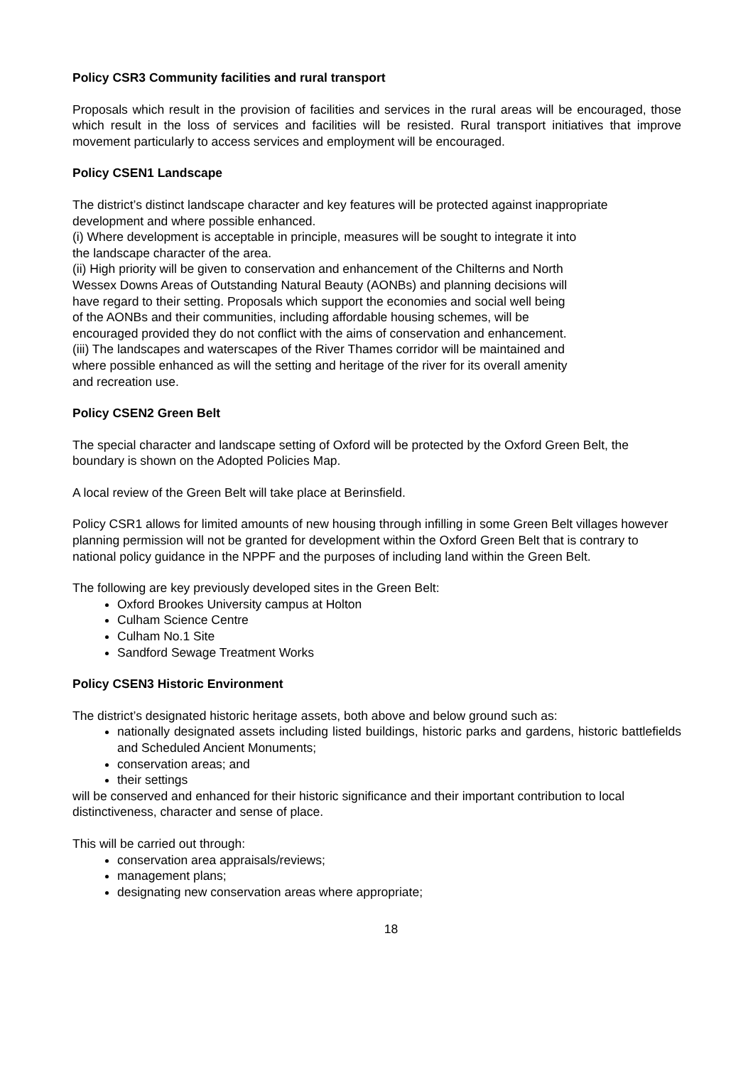Policy CSR3 Community facilities and rural transport
Proposals which result in the provision of facilities and services in the rural areas will be encouraged, those which result in the loss of services and facilities will be resisted. Rural transport initiatives that improve movement particularly to access services and employment will be encouraged.
Policy CSEN1 Landscape
The district’s distinct landscape character and key features will be protected against inappropriate development and where possible enhanced.
(i) Where development is acceptable in principle, measures will be sought to integrate it into
the landscape character of the area.
(ii) High priority will be given to conservation and enhancement of the Chilterns and North
Wessex Downs Areas of Outstanding Natural Beauty (AONBs) and planning decisions will
have regard to their setting. Proposals which support the economies and social well being
of the AONBs and their communities, including affordable housing schemes, will be
encouraged provided they do not conflict with the aims of conservation and enhancement.
(iii) The landscapes and waterscapes of the River Thames corridor will be maintained and
where possible enhanced as will the setting and heritage of the river for its overall amenity
and recreation use.
Policy CSEN2 Green Belt
The special character and landscape setting of Oxford will be protected by the Oxford Green Belt, the boundary is shown on the Adopted Policies Map.
A local review of the Green Belt will take place at Berinsfield.
Policy CSR1 allows for limited amounts of new housing through infilling in some Green Belt villages however planning permission will not be granted for development within the Oxford Green Belt that is contrary to national policy guidance in the NPPF and the purposes of including land within the Green Belt.
The following are key previously developed sites in the Green Belt:
Oxford Brookes University campus at Holton
Culham Science Centre
Culham No.1 Site
Sandford Sewage Treatment Works
Policy CSEN3 Historic Environment
The district’s designated historic heritage assets, both above and below ground such as:
nationally designated assets including listed buildings, historic parks and gardens, historic battlefields and Scheduled Ancient Monuments;
conservation areas; and
their settings
will be conserved and enhanced for their historic significance and their important contribution to local distinctiveness, character and sense of place.
This will be carried out through:
conservation area appraisals/reviews;
management plans;
designating new conservation areas where appropriate;
18